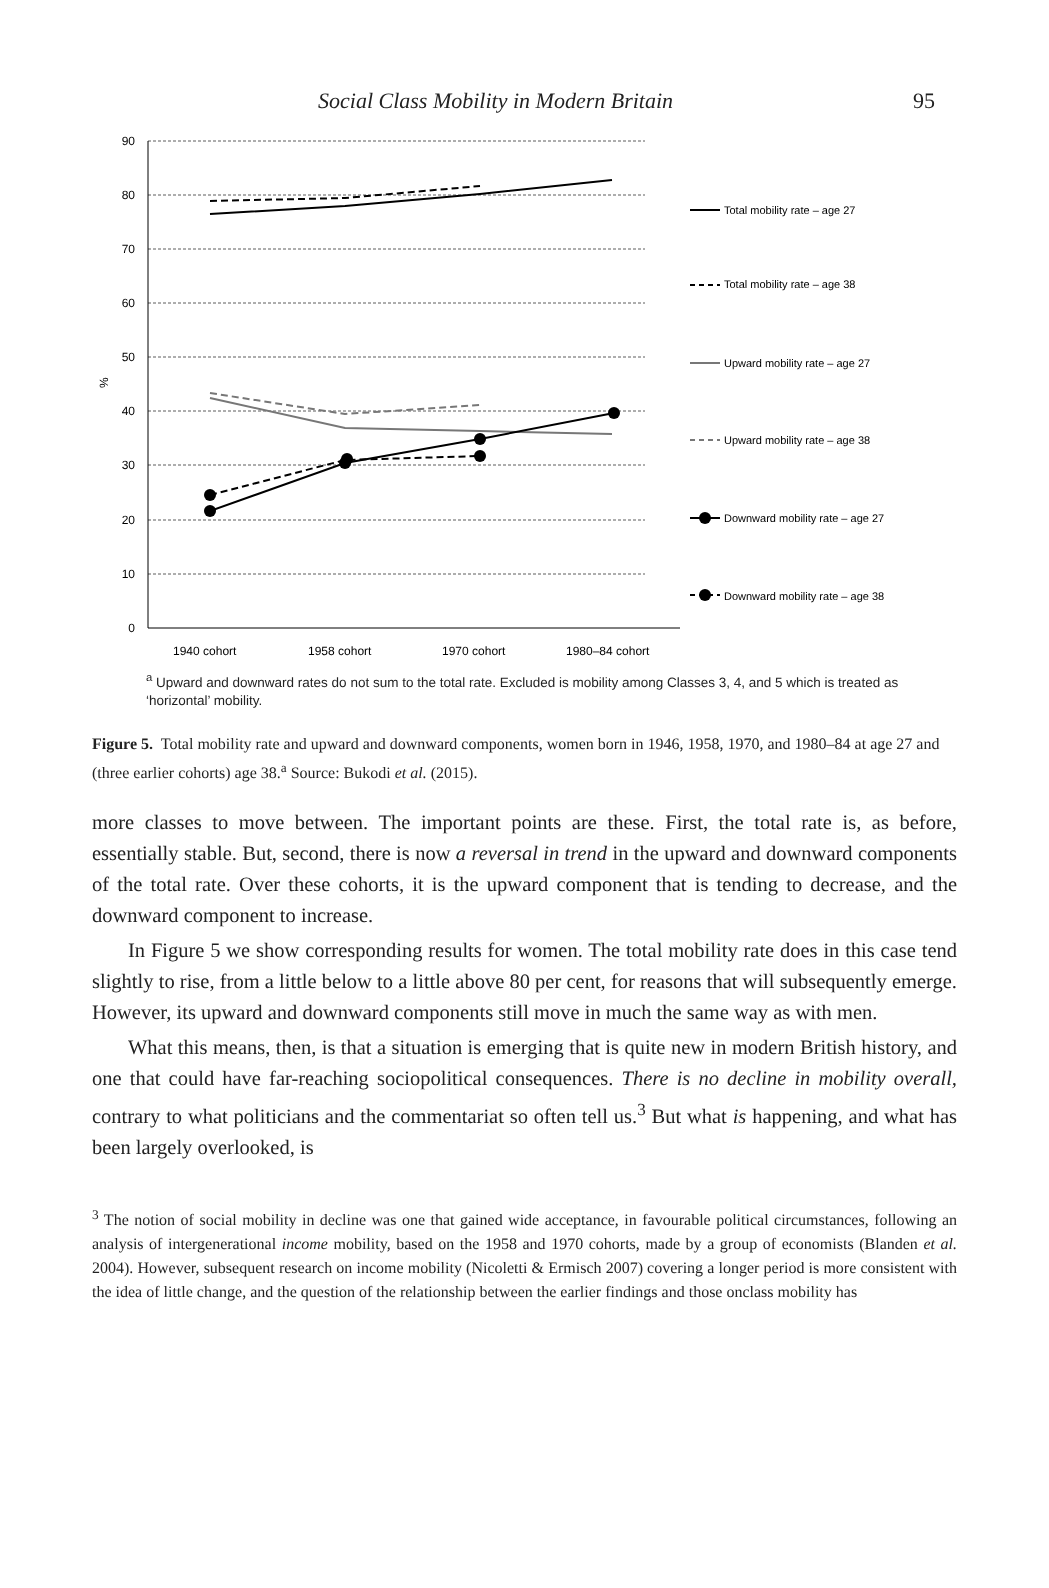Social Class Mobility in Modern Britain 95
90
80
70
60
50
40
30
20
10
0
%
1940 cohort
1958 cohort
1970 cohort
1980–84 cohort
Total mobility rate – age 27
Total mobility rate – age 38
Upward mobility rate – age 27
Upward mobility rate – age 38
Downward mobility rate – age 27
Downward mobility rate – age 38
<sup>a</sup> Upward and downward rates do not sum to the total rate. Excluded is mobility among Classes 3, 4, and 5 which is treated as ‘horizontal’ mobility.
Figure 5. Total mobility rate and upward and downward components, women born in 1946, 1958, 1970, and 1980–84 at age 27 and (three earlier cohorts) age 38.<sup>a</sup> Source: Bukodi et al. (2015).
more classes to move between. The important points are these. First, the total rate is, as before, essentially stable. But, second, there is now a reversal in trend in the upward and downward components of the total rate. Over these cohorts, it is the upward component that is tending to decrease, and the downward component to increase.
In Figure 5 we show corresponding results for women. The total mobility rate does in this case tend slightly to rise, from a little below to a little above 80 per cent, for reasons that will subsequently emerge. However, its upward and downward components still move in much the same way as with men.
What this means, then, is that a situation is emerging that is quite new in modern British history, and one that could have far-reaching sociopolitical consequences. There is no decline in mobility overall, contrary to what politicians and the commentariat so often tell us.<sup>3</sup> But what is happening, and what has been largely overlooked, is
<sup>3</sup> The notion of social mobility in decline was one that gained wide acceptance, in favourable political circumstances, following an analysis of intergenerational income mobility, based on the 1958 and 1970 cohorts, made by a group of economists (Blanden et al. 2004). However, subsequent research on income mobility (Nicoletti & Ermisch 2007) covering a longer period is more consistent with the idea of little change, and the question of the relationship between the earlier findings and those onclass mobility has